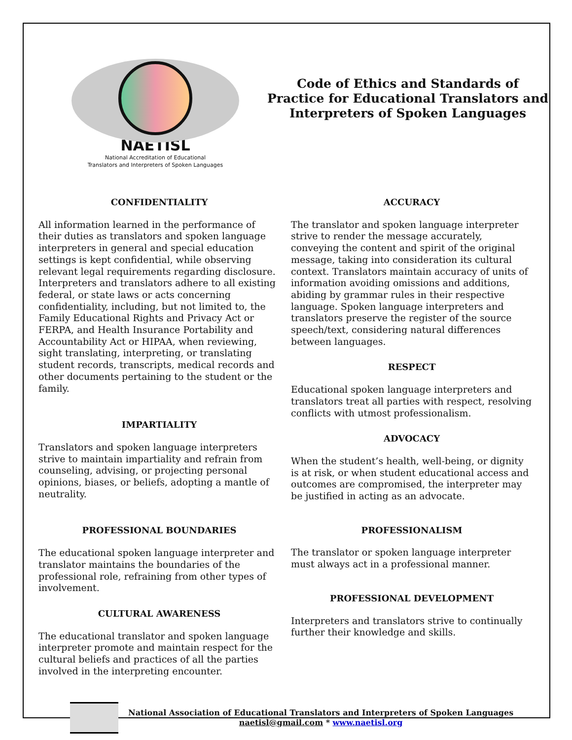NAETISL
National Accreditation of Educational
Translators and Interpreters of Spoken Languages
Code of Ethics and Standards of Practice for Educational Translators and Interpreters of Spoken Languages
CONFIDENTIALITY
All information learned in the performance of their duties as translators and spoken language interpreters in general and special education settings is kept confidential, while observing relevant legal requirements regarding disclosure. Interpreters and translators adhere to all existing federal, or state laws or acts concerning confidentiality, including, but not limited to, the Family Educational Rights and Privacy Act or FERPA, and Health Insurance Portability and Accountability Act or HIPAA, when reviewing, sight translating, interpreting, or translating student records, transcripts, medical records and other documents pertaining to the student or the family.
IMPARTIALITY
Translators and spoken language interpreters strive to maintain impartiality and refrain from counseling, advising, or projecting personal opinions, biases, or beliefs, adopting a mantle of neutrality.
PROFESSIONAL BOUNDARIES
The educational spoken language interpreter and translator maintains the boundaries of the professional role, refraining from other types of involvement.
CULTURAL AWARENESS
The educational translator and spoken language interpreter promote and maintain respect for the cultural beliefs and practices of all the parties involved in the interpreting encounter.
ACCURACY
The translator and spoken language interpreter strive to render the message accurately, conveying the content and spirit of the original message, taking into consideration its cultural context. Translators maintain accuracy of units of information avoiding omissions and additions, abiding by grammar rules in their respective language. Spoken language interpreters and translators preserve the register of the source speech/text, considering natural differences between languages.
RESPECT
Educational spoken language interpreters and translators treat all parties with respect, resolving conflicts with utmost professionalism.
ADVOCACY
When the student’s health, well-being, or dignity is at risk, or when student educational access and outcomes are compromised, the interpreter may be justified in acting as an advocate.
PROFESSIONALISM
The translator or spoken language interpreter must always act in a professional manner.
PROFESSIONAL DEVELOPMENT
Interpreters and translators strive to continually further their knowledge and skills.
National Association of Educational Translators and Interpreters of Spoken Languages
naetisl@gmail.com * www.naetisl.org